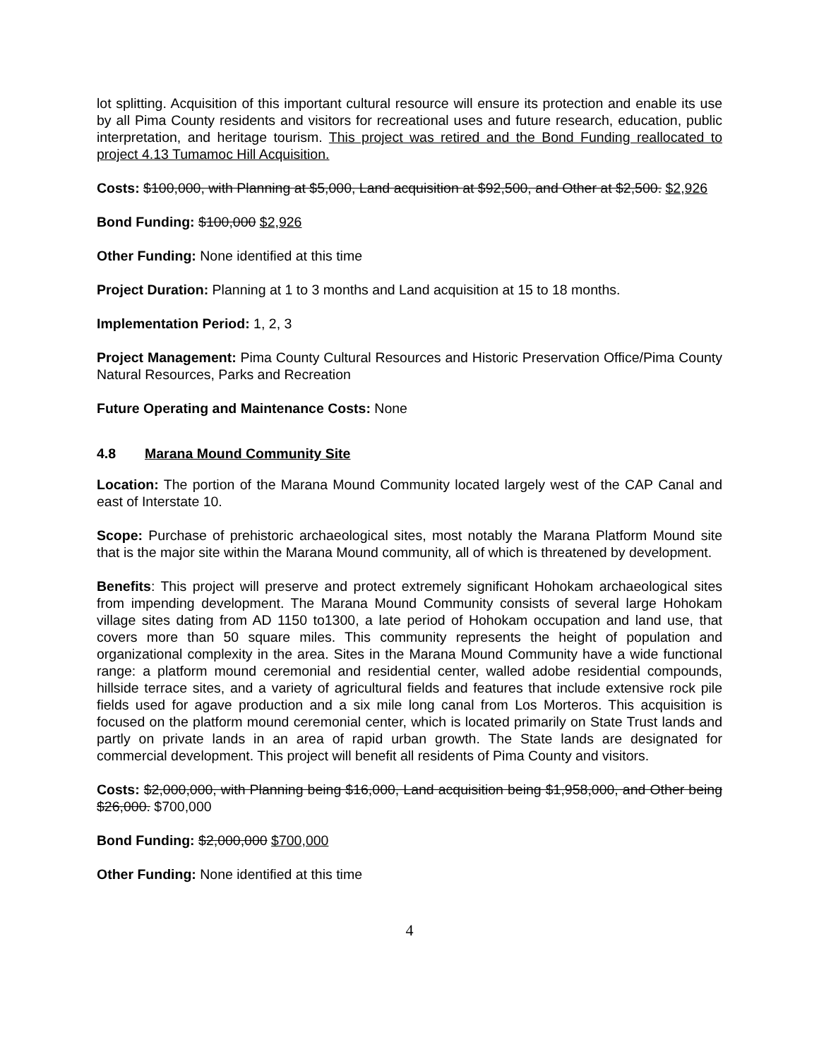lot splitting. Acquisition of this important cultural resource will ensure its protection and enable its use by all Pima County residents and visitors for recreational uses and future research, education, public interpretation, and heritage tourism. This project was retired and the Bond Funding reallocated to project 4.13 Tumamoc Hill Acquisition.
Costs: $100,000, with Planning at $5,000, Land acquisition at $92,500, and Other at $2,500. $2,926
Bond Funding: $100,000 $2,926
Other Funding: None identified at this time
Project Duration: Planning at 1 to 3 months and Land acquisition at 15 to 18 months.
Implementation Period: 1, 2, 3
Project Management: Pima County Cultural Resources and Historic Preservation Office/Pima County Natural Resources, Parks and Recreation
Future Operating and Maintenance Costs: None
4.8 Marana Mound Community Site
Location: The portion of the Marana Mound Community located largely west of the CAP Canal and east of Interstate 10.
Scope: Purchase of prehistoric archaeological sites, most notably the Marana Platform Mound site that is the major site within the Marana Mound community, all of which is threatened by development.
Benefits: This project will preserve and protect extremely significant Hohokam archaeological sites from impending development. The Marana Mound Community consists of several large Hohokam village sites dating from AD 1150 to1300, a late period of Hohokam occupation and land use, that covers more than 50 square miles. This community represents the height of population and organizational complexity in the area. Sites in the Marana Mound Community have a wide functional range: a platform mound ceremonial and residential center, walled adobe residential compounds, hillside terrace sites, and a variety of agricultural fields and features that include extensive rock pile fields used for agave production and a six mile long canal from Los Morteros. This acquisition is focused on the platform mound ceremonial center, which is located primarily on State Trust lands and partly on private lands in an area of rapid urban growth. The State lands are designated for commercial development. This project will benefit all residents of Pima County and visitors.
Costs: $2,000,000, with Planning being $16,000, Land acquisition being $1,958,000, and Other being $26,000. $700,000
Bond Funding: $2,000,000 $700,000
Other Funding: None identified at this time
4